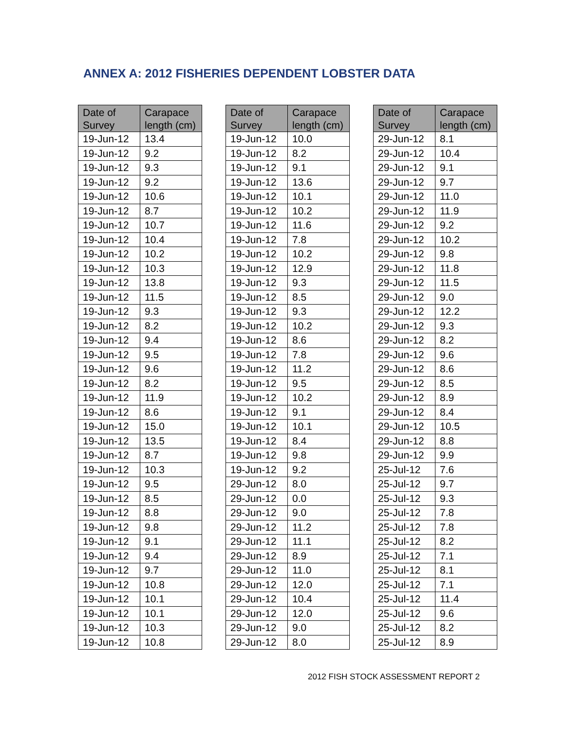ANNEX A: 2012 FISHERIES DEPENDENT LOBSTER DATA
| Date of Survey | Carapace length (cm) |
| --- | --- |
| 19-Jun-12 | 13.4 |
| 19-Jun-12 | 9.2 |
| 19-Jun-12 | 9.3 |
| 19-Jun-12 | 9.2 |
| 19-Jun-12 | 10.6 |
| 19-Jun-12 | 8.7 |
| 19-Jun-12 | 10.7 |
| 19-Jun-12 | 10.4 |
| 19-Jun-12 | 10.2 |
| 19-Jun-12 | 10.3 |
| 19-Jun-12 | 13.8 |
| 19-Jun-12 | 11.5 |
| 19-Jun-12 | 9.3 |
| 19-Jun-12 | 8.2 |
| 19-Jun-12 | 9.4 |
| 19-Jun-12 | 9.5 |
| 19-Jun-12 | 9.6 |
| 19-Jun-12 | 8.2 |
| 19-Jun-12 | 11.9 |
| 19-Jun-12 | 8.6 |
| 19-Jun-12 | 15.0 |
| 19-Jun-12 | 13.5 |
| 19-Jun-12 | 8.7 |
| 19-Jun-12 | 10.3 |
| 19-Jun-12 | 9.5 |
| 19-Jun-12 | 8.5 |
| 19-Jun-12 | 8.8 |
| 19-Jun-12 | 9.8 |
| 19-Jun-12 | 9.1 |
| 19-Jun-12 | 9.4 |
| 19-Jun-12 | 9.7 |
| 19-Jun-12 | 10.8 |
| 19-Jun-12 | 10.1 |
| 19-Jun-12 | 10.1 |
| 19-Jun-12 | 10.3 |
| 19-Jun-12 | 10.8 |
| Date of Survey | Carapace length (cm) |
| --- | --- |
| 19-Jun-12 | 10.0 |
| 19-Jun-12 | 8.2 |
| 19-Jun-12 | 9.1 |
| 19-Jun-12 | 13.6 |
| 19-Jun-12 | 10.1 |
| 19-Jun-12 | 10.2 |
| 19-Jun-12 | 11.6 |
| 19-Jun-12 | 7.8 |
| 19-Jun-12 | 10.2 |
| 19-Jun-12 | 12.9 |
| 19-Jun-12 | 9.3 |
| 19-Jun-12 | 8.5 |
| 19-Jun-12 | 9.3 |
| 19-Jun-12 | 10.2 |
| 19-Jun-12 | 8.6 |
| 19-Jun-12 | 7.8 |
| 19-Jun-12 | 11.2 |
| 19-Jun-12 | 9.5 |
| 19-Jun-12 | 10.2 |
| 19-Jun-12 | 9.1 |
| 19-Jun-12 | 10.1 |
| 19-Jun-12 | 8.4 |
| 19-Jun-12 | 9.8 |
| 19-Jun-12 | 9.2 |
| 29-Jun-12 | 8.0 |
| 29-Jun-12 | 0.0 |
| 29-Jun-12 | 9.0 |
| 29-Jun-12 | 11.2 |
| 29-Jun-12 | 11.1 |
| 29-Jun-12 | 8.9 |
| 29-Jun-12 | 11.0 |
| 29-Jun-12 | 12.0 |
| 29-Jun-12 | 10.4 |
| 29-Jun-12 | 12.0 |
| 29-Jun-12 | 9.0 |
| 29-Jun-12 | 8.0 |
| Date of Survey | Carapace length (cm) |
| --- | --- |
| 29-Jun-12 | 8.1 |
| 29-Jun-12 | 10.4 |
| 29-Jun-12 | 9.1 |
| 29-Jun-12 | 9.7 |
| 29-Jun-12 | 11.0 |
| 29-Jun-12 | 11.9 |
| 29-Jun-12 | 9.2 |
| 29-Jun-12 | 10.2 |
| 29-Jun-12 | 9.8 |
| 29-Jun-12 | 11.8 |
| 29-Jun-12 | 11.5 |
| 29-Jun-12 | 9.0 |
| 29-Jun-12 | 12.2 |
| 29-Jun-12 | 9.3 |
| 29-Jun-12 | 8.2 |
| 29-Jun-12 | 9.6 |
| 29-Jun-12 | 8.6 |
| 29-Jun-12 | 8.5 |
| 29-Jun-12 | 8.9 |
| 29-Jun-12 | 8.4 |
| 29-Jun-12 | 10.5 |
| 29-Jun-12 | 8.8 |
| 29-Jun-12 | 9.9 |
| 25-Jul-12 | 7.6 |
| 25-Jul-12 | 9.7 |
| 25-Jul-12 | 9.3 |
| 25-Jul-12 | 7.8 |
| 25-Jul-12 | 7.8 |
| 25-Jul-12 | 8.2 |
| 25-Jul-12 | 7.1 |
| 25-Jul-12 | 8.1 |
| 25-Jul-12 | 7.1 |
| 25-Jul-12 | 11.4 |
| 25-Jul-12 | 9.6 |
| 25-Jul-12 | 8.2 |
| 25-Jul-12 | 8.9 |
2012 FISH STOCK ASSESSMENT REPORT 2